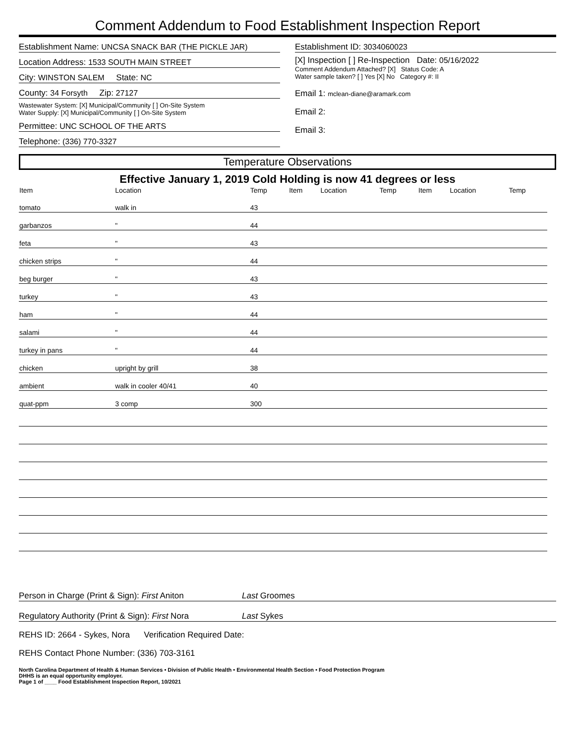Comment Addendum to Food Establishment Inspection Report
Establishment Name: UNCSA SNACK BAR (THE PICKLE JAR)
Location Address: 1533 SOUTH MAIN STREET
City: WINSTON SALEM State: NC
County: 34 Forsyth Zip: 27127
Wastewater System: [X] Municipal/Community [ ] On-Site System
Water Supply: [X] Municipal/Community [ ] On-Site System
Permittee: UNC SCHOOL OF THE ARTS
Telephone: (336) 770-3327
Establishment ID: 3034060023
[X] Inspection [ ] Re-Inspection Date: 05/16/2022
Comment Addendum Attached? [X] Status Code: A
Water sample taken? [ ] Yes [X] No Category #: II
Email 1: mclean-diane@aramark.com
Email 2:
Email 3:
Temperature Observations
Effective January 1, 2019 Cold Holding is now 41 degrees or less
| Item | Location | Temp | Item | Location | Temp | Item | Location | Temp |
| --- | --- | --- | --- | --- | --- | --- | --- | --- |
| tomato | walk in | 43 | | | | | | |
| garbanzos | " | 44 | | | | | | |
| feta | " | 43 | | | | | | |
| chicken strips | " | 44 | | | | | | |
| beg burger | " | 43 | | | | | | |
| turkey | " | 43 | | | | | | |
| ham | " | 44 | | | | | | |
| salami | " | 44 | | | | | | |
| turkey in pans | " | 44 | | | | | | |
| chicken | upright by grill | 38 | | | | | | |
| ambient | walk in cooler 40/41 | 40 | | | | | | |
| quat-ppm | 3 comp | 300 | | | | | | |
Person in Charge (Print & Sign): First Aniton Last Groomes
Regulatory Authority (Print & Sign): First Nora Last Sykes
REHS ID: 2664 - Sykes, Nora Verification Required Date:
REHS Contact Phone Number: (336) 703-3161
North Carolina Department of Health & Human Services • Division of Public Health • Environmental Health Section • Food Protection Program
DHHS is an equal opportunity employer.
Page 1 of ____ Food Establishment Inspection Report, 10/2021